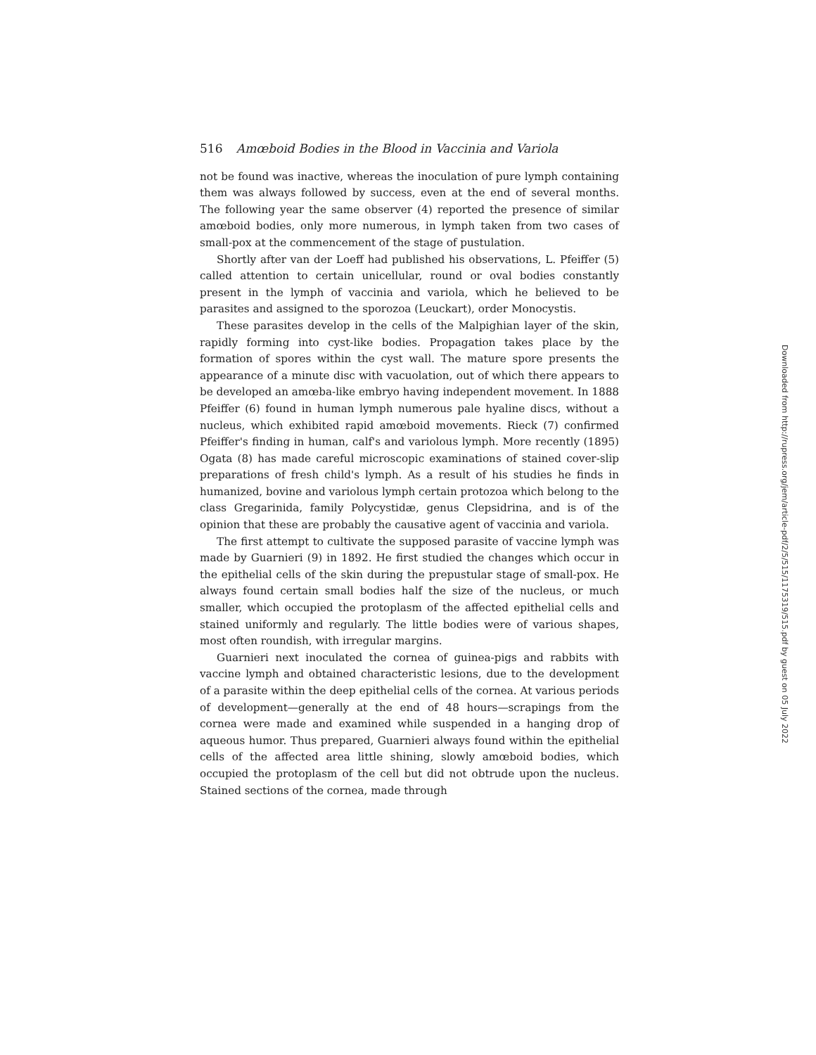516 Amœboid Bodies in the Blood in Vaccinia and Variola
not be found was inactive, whereas the inoculation of pure lymph containing them was always followed by success, even at the end of several months. The following year the same observer (4) reported the presence of similar amœboid bodies, only more numerous, in lymph taken from two cases of small-pox at the commencement of the stage of pustulation.
Shortly after van der Loeff had published his observations, L. Pfeiffer (5) called attention to certain unicellular, round or oval bodies constantly present in the lymph of vaccinia and variola, which he believed to be parasites and assigned to the sporozoa (Leuckart), order Monocystis.
These parasites develop in the cells of the Malpighian layer of the skin, rapidly forming into cyst-like bodies. Propagation takes place by the formation of spores within the cyst wall. The mature spore presents the appearance of a minute disc with vacuolation, out of which there appears to be developed an amœba-like embryo having independent movement. In 1888 Pfeiffer (6) found in human lymph numerous pale hyaline discs, without a nucleus, which exhibited rapid amœboid movements. Rieck (7) confirmed Pfeiffer's finding in human, calf's and variolous lymph. More recently (1895) Ogata (8) has made careful microscopic examinations of stained cover-slip preparations of fresh child's lymph. As a result of his studies he finds in humanized, bovine and variolous lymph certain protozoa which belong to the class Gregarinida, family Polycystidæ, genus Clepsidrina, and is of the opinion that these are probably the causative agent of vaccinia and variola.
The first attempt to cultivate the supposed parasite of vaccine lymph was made by Guarnieri (9) in 1892. He first studied the changes which occur in the epithelial cells of the skin during the prepustular stage of small-pox. He always found certain small bodies half the size of the nucleus, or much smaller, which occupied the protoplasm of the affected epithelial cells and stained uniformly and regularly. The little bodies were of various shapes, most often roundish, with irregular margins.
Guarnieri next inoculated the cornea of guinea-pigs and rabbits with vaccine lymph and obtained characteristic lesions, due to the development of a parasite within the deep epithelial cells of the cornea. At various periods of development—generally at the end of 48 hours—scrapings from the cornea were made and examined while suspended in a hanging drop of aqueous humor. Thus prepared, Guarnieri always found within the epithelial cells of the affected area little shining, slowly amœboid bodies, which occupied the protoplasm of the cell but did not obtrude upon the nucleus. Stained sections of the cornea, made through
Downloaded from http://rupress.org/jem/article-pdf/2/5/515/1175319/515.pdf by guest on 05 July 2022